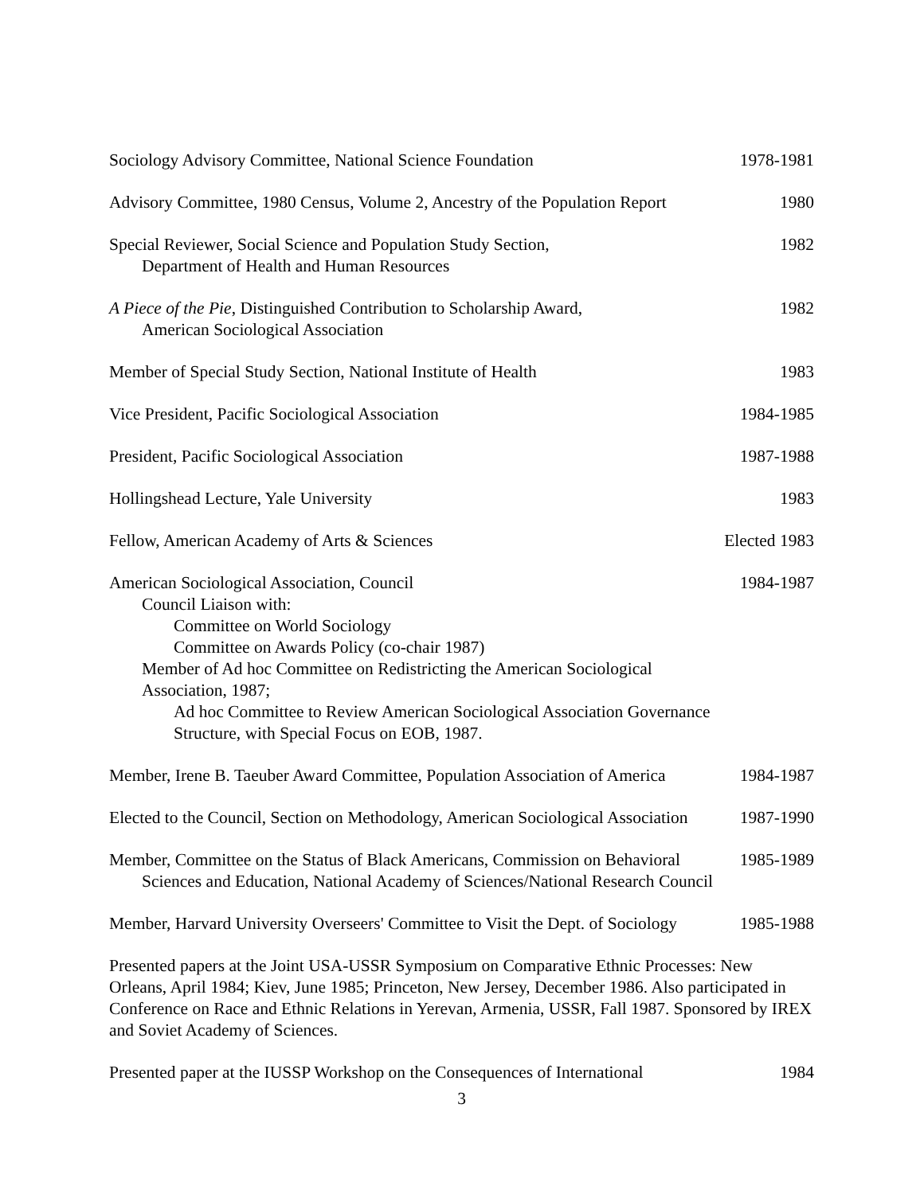Sociology Advisory Committee, National Science Foundation
1978-1981
Advisory Committee, 1980 Census, Volume 2, Ancestry of the Population Report
1980
Special Reviewer, Social Science and Population Study Section,
Department of Health and Human Resources
1982
A Piece of the Pie, Distinguished Contribution to Scholarship Award,
American Sociological Association
1982
Member of Special Study Section, National Institute of Health
1983
Vice President, Pacific Sociological Association
1984-1985
President, Pacific Sociological Association
1987-1988
Hollingshead Lecture, Yale University
1983
Fellow, American Academy of Arts & Sciences
Elected 1983
American Sociological Association, Council
Council Liaison with:
Committee on World Sociology
Committee on Awards Policy (co-chair 1987)
Member of Ad hoc Committee on Redistricting the American Sociological Association, 1987;
Ad hoc Committee to Review American Sociological Association Governance
Structure, with Special Focus on EOB, 1987.
1984-1987
Member, Irene B. Taeuber Award Committee, Population Association of America
1984-1987
Elected to the Council, Section on Methodology, American Sociological Association
1987-1990
Member, Committee on the Status of Black Americans, Commission on Behavioral
Sciences and Education, National Academy of Sciences/National Research Council
1985-1989
Member, Harvard University Overseers' Committee to Visit the Dept. of Sociology
1985-1988
Presented papers at the Joint USA-USSR Symposium on Comparative Ethnic Processes: New Orleans, April 1984; Kiev, June 1985; Princeton, New Jersey, December 1986. Also participated in Conference on Race and Ethnic Relations in Yerevan, Armenia, USSR, Fall 1987. Sponsored by IREX and Soviet Academy of Sciences.
Presented paper at the IUSSP Workshop on the Consequences of International
1984
3